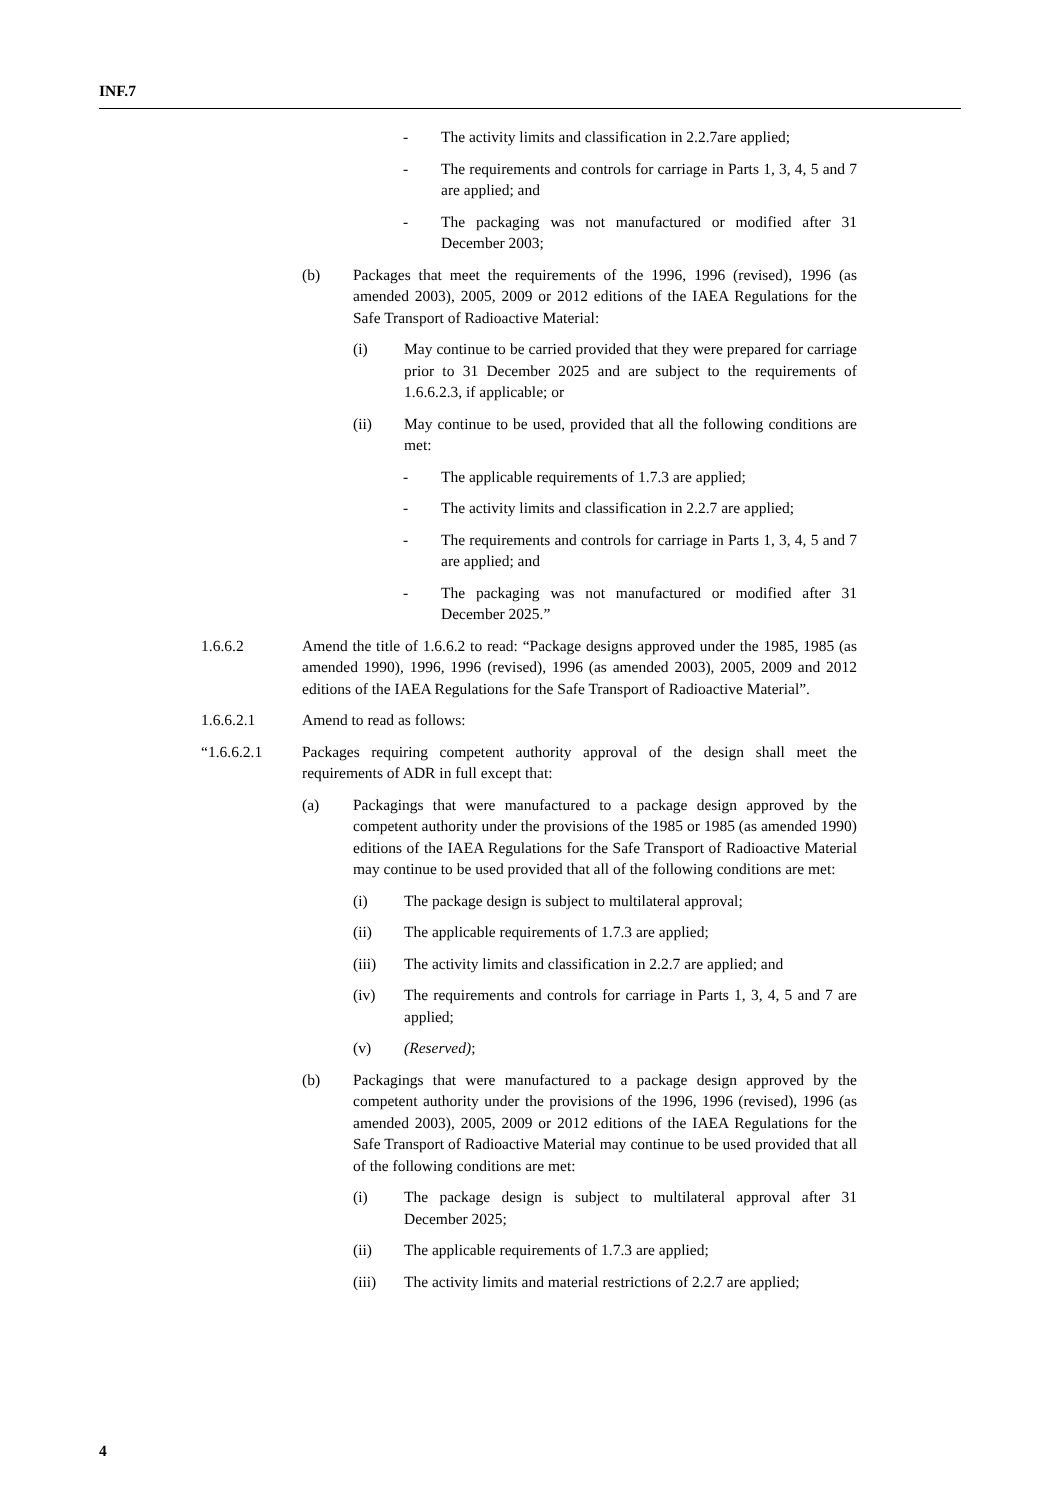INF.7
- The activity limits and classification in 2.2.7are applied;
- The requirements and controls for carriage in Parts 1, 3, 4, 5 and 7 are applied; and
- The packaging was not manufactured or modified after 31 December 2003;
(b) Packages that meet the requirements of the 1996, 1996 (revised), 1996 (as amended 2003), 2005, 2009 or 2012 editions of the IAEA Regulations for the Safe Transport of Radioactive Material:
(i) May continue to be carried provided that they were prepared for carriage prior to 31 December 2025 and are subject to the requirements of 1.6.6.2.3, if applicable; or
(ii) May continue to be used, provided that all the following conditions are met:
- The applicable requirements of 1.7.3 are applied;
- The activity limits and classification in 2.2.7 are applied;
- The requirements and controls for carriage in Parts 1, 3, 4, 5 and 7 are applied; and
- The packaging was not manufactured or modified after 31 December 2025.”
1.6.6.2 Amend the title of 1.6.6.2 to read: “Package designs approved under the 1985, 1985 (as amended 1990), 1996, 1996 (revised), 1996 (as amended 2003), 2005, 2009 and 2012 editions of the IAEA Regulations for the Safe Transport of Radioactive Material”.
1.6.6.2.1 Amend to read as follows:
“1.6.6.2.1 Packages requiring competent authority approval of the design shall meet the requirements of ADR in full except that:
(a) Packagings that were manufactured to a package design approved by the competent authority under the provisions of the 1985 or 1985 (as amended 1990) editions of the IAEA Regulations for the Safe Transport of Radioactive Material may continue to be used provided that all of the following conditions are met:
(i) The package design is subject to multilateral approval;
(ii) The applicable requirements of 1.7.3 are applied;
(iii) The activity limits and classification in 2.2.7 are applied; and
(iv) The requirements and controls for carriage in Parts 1, 3, 4, 5 and 7 are applied;
(v) (Reserved);
(b) Packagings that were manufactured to a package design approved by the competent authority under the provisions of the 1996, 1996 (revised), 1996 (as amended 2003), 2005, 2009 or 2012 editions of the IAEA Regulations for the Safe Transport of Radioactive Material may continue to be used provided that all of the following conditions are met:
(i) The package design is subject to multilateral approval after 31 December 2025;
(ii) The applicable requirements of 1.7.3 are applied;
(iii) The activity limits and material restrictions of 2.2.7 are applied;
4